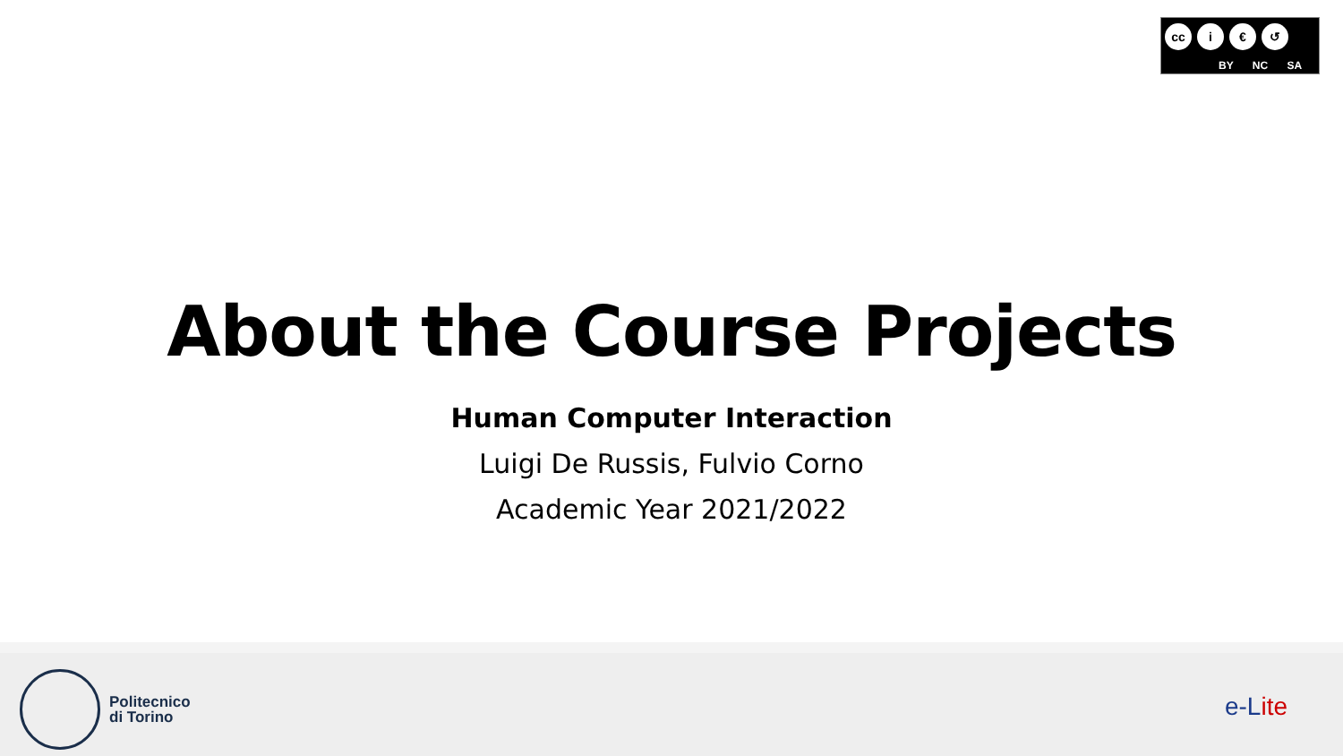cc i € ↺
BY NC SA
About the Course Projects
Human Computer Interaction
Luigi De Russis, Fulvio Corno
Academic Year 2021/2022
Politecnico
di Torino
e-Lite